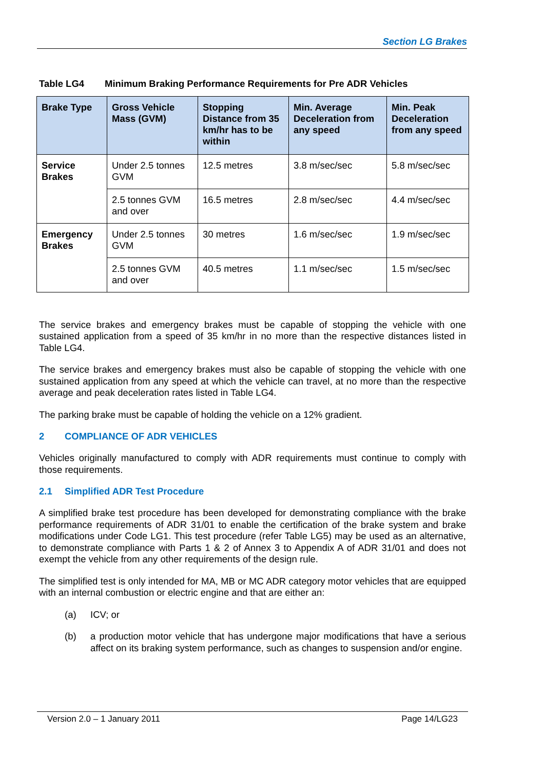Section LG Brakes
Table LG4 Minimum Braking Performance Requirements for Pre ADR Vehicles
| Brake Type | Gross Vehicle Mass (GVM) | Stopping Distance from 35 km/hr has to be within | Min. Average Deceleration from any speed | Min. Peak Deceleration from any speed |
| --- | --- | --- | --- | --- |
| Service Brakes | Under 2.5 tonnes GVM | 12.5 metres | 3.8 m/sec/sec | 5.8 m/sec/sec |
| | 2.5 tonnes GVM and over | 16.5 metres | 2.8 m/sec/sec | 4.4 m/sec/sec |
| Emergency Brakes | Under 2.5 tonnes GVM | 30 metres | 1.6 m/sec/sec | 1.9 m/sec/sec |
| | 2.5 tonnes GVM and over | 40.5 metres | 1.1 m/sec/sec | 1.5 m/sec/sec |
The service brakes and emergency brakes must be capable of stopping the vehicle with one sustained application from a speed of 35 km/hr in no more than the respective distances listed in Table LG4.
The service brakes and emergency brakes must also be capable of stopping the vehicle with one sustained application from any speed at which the vehicle can travel, at no more than the respective average and peak deceleration rates listed in Table LG4.
The parking brake must be capable of holding the vehicle on a 12% gradient.
2 COMPLIANCE OF ADR VEHICLES
Vehicles originally manufactured to comply with ADR requirements must continue to comply with those requirements.
2.1 Simplified ADR Test Procedure
A simplified brake test procedure has been developed for demonstrating compliance with the brake performance requirements of ADR 31/01 to enable the certification of the brake system and brake modifications under Code LG1. This test procedure (refer Table LG5) may be used as an alternative, to demonstrate compliance with Parts 1 & 2 of Annex 3 to Appendix A of ADR 31/01 and does not exempt the vehicle from any other requirements of the design rule.
The simplified test is only intended for MA, MB or MC ADR category motor vehicles that are equipped with an internal combustion or electric engine and that are either an:
(a) ICV; or
(b) a production motor vehicle that has undergone major modifications that have a serious affect on its braking system performance, such as changes to suspension and/or engine.
Version 2.0 – 1 January 2011 Page 14/LG23